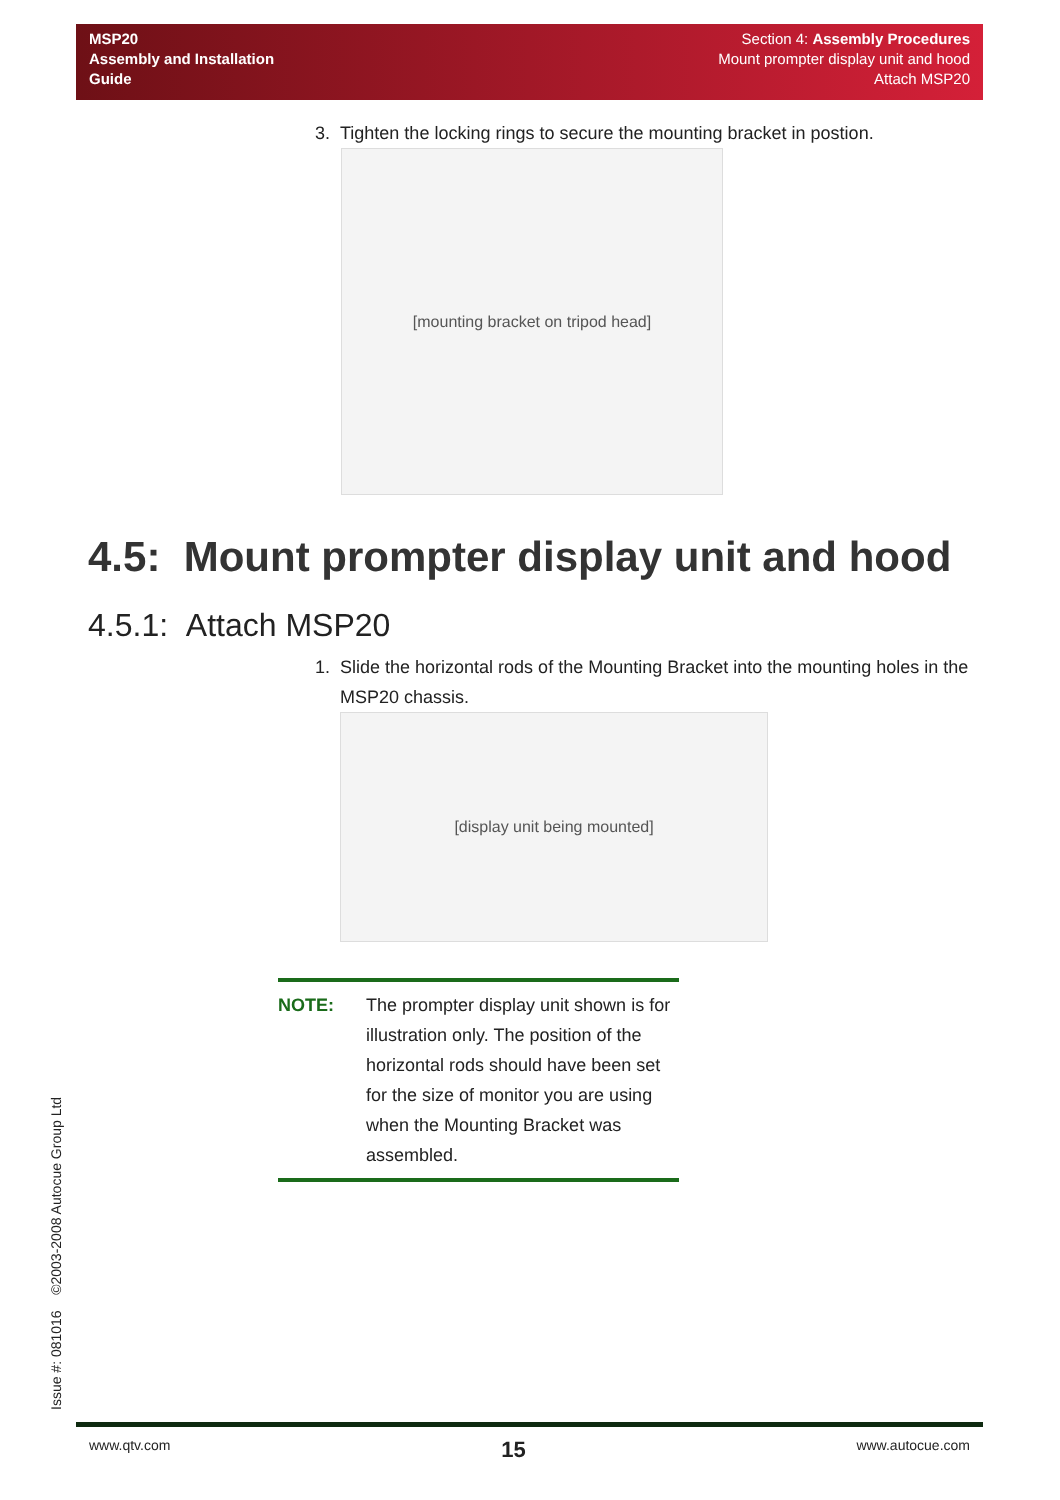MSP20
Assembly and Installation
Guide
Section 4: Assembly Procedures
Mount prompter display unit and hood
Attach MSP20
3. Tighten the locking rings to secure the mounting bracket in postion.
[mounting bracket on tripod head]
4.5: Mount prompter display unit and hood
4.5.1: Attach MSP20
1. Slide the horizontal rods of the Mounting Bracket into the mounting holes in the MSP20 chassis.
[display unit being mounted]
NOTE: The prompter display unit shown is for illustration only. The position of the horizontal rods should have been set for the size of monitor you are using when the Mounting Bracket was assembled.
Issue #: 081016 ©2003-2008 Autocue Group Ltd
www.qtv.com 15 www.autocue.com